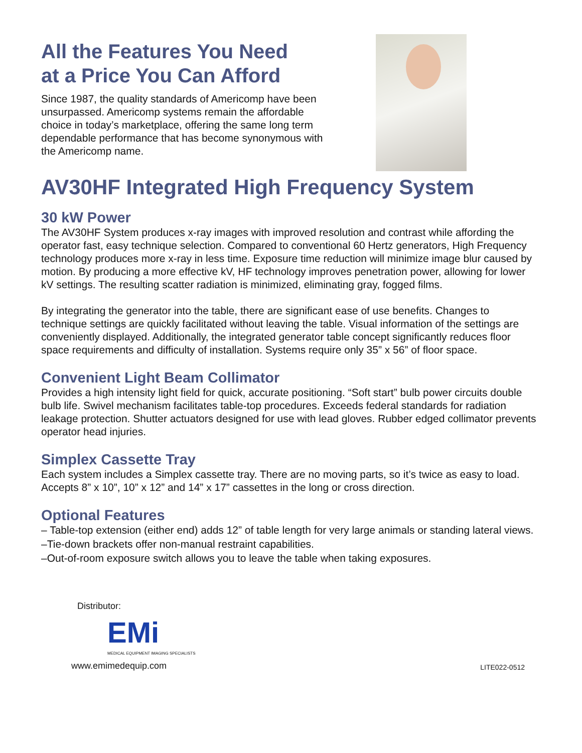All the Features You Need
at a Price You Can Afford
Since 1987, the quality standards of Americomp have been
unsurpassed. Americomp systems remain the affordable
choice in today’s marketplace, offering the same long term
dependable performance that has become synonymous with
the Americomp name.
AV30HF Integrated High Frequency System
30 kW Power
The AV30HF System produces x-ray images with improved resolution and contrast while affording the operator fast, easy technique selection. Compared to conventional 60 Hertz generators, High Frequency technology produces more x-ray in less time. Exposure time reduction will minimize image blur caused by motion. By producing a more effective kV, HF technology improves penetration power, allowing for lower kV settings. The resulting scatter radiation is minimized, eliminating gray, fogged films.
By integrating the generator into the table, there are significant ease of use benefits. Changes to technique settings are quickly facilitated without leaving the table. Visual information of the settings are conveniently displayed. Additionally, the integrated generator table concept significantly reduces floor space requirements and difficulty of installation. Systems require only 35” x 56” of floor space.
Convenient Light Beam Collimator
Provides a high intensity light field for quick, accurate positioning. “Soft start” bulb power circuits double bulb life. Swivel mechanism facilitates table-top procedures. Exceeds federal standards for radiation leakage protection. Shutter actuators designed for use with lead gloves. Rubber edged collimator prevents operator head injuries.
Simplex Cassette Tray
Each system includes a Simplex cassette tray. There are no moving parts, so it’s twice as easy to load. Accepts 8” x 10”, 10” x 12” and 14” x 17” cassettes in the long or cross direction.
Optional Features
– Table-top extension (either end) adds 12” of table length for very large animals or standing lateral views.
–Tie-down brackets offer non-manual restraint capabilities.
–Out-of-room exposure switch allows you to leave the table when taking exposures.
Distributor:
EMi
MEDICAL EQUIPMENT IMAGING SPECIALISTS
www.emimedequip.com
LITE022-0512